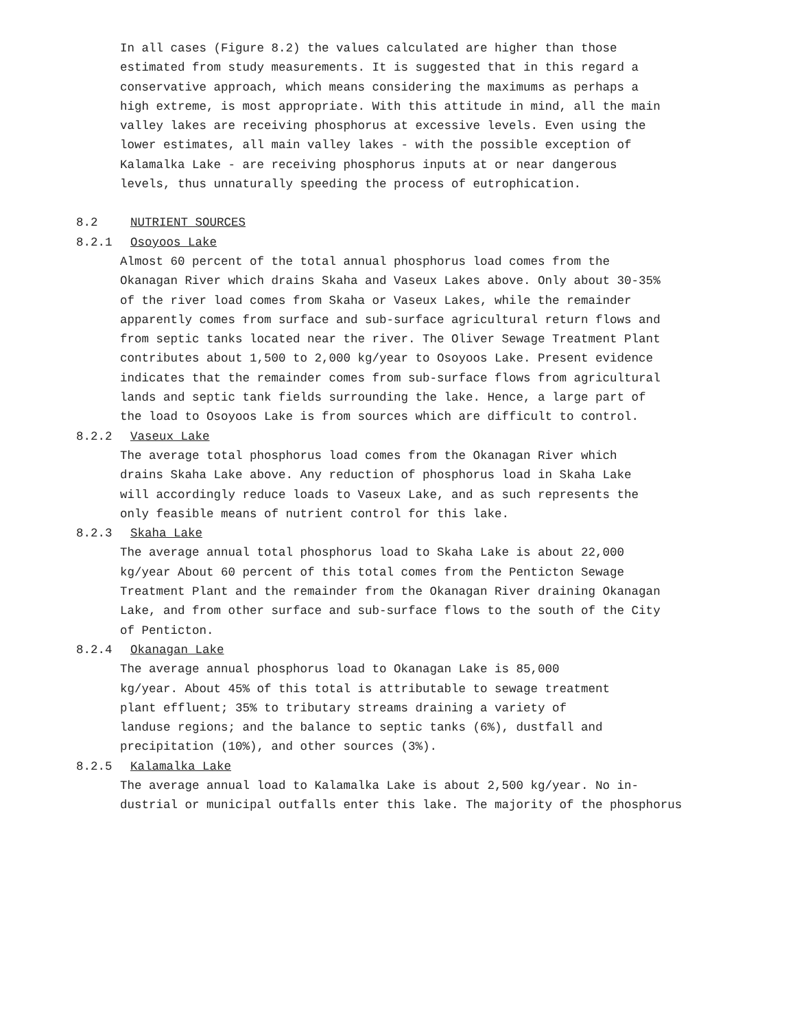In all cases (Figure 8.2) the values calculated are higher than those estimated from study measurements. It is suggested that in this regard a conservative approach, which means considering the maximums as perhaps a high extreme, is most appropriate. With this attitude in mind, all the main valley lakes are receiving phosphorus at excessive levels. Even using the lower estimates, all main valley lakes - with the possible exception of Kalamalka Lake - are receiving phosphorus inputs at or near dangerous levels, thus unnaturally speeding the process of eutrophication.
8.2 NUTRIENT SOURCES
8.2.1 Osoyoos Lake
Almost 60 percent of the total annual phosphorus load comes from the Okanagan River which drains Skaha and Vaseux Lakes above. Only about 30-35% of the river load comes from Skaha or Vaseux Lakes, while the remainder apparently comes from surface and sub-surface agricultural return flows and from septic tanks located near the river. The Oliver Sewage Treatment Plant contributes about 1,500 to 2,000 kg/year to Osoyoos Lake. Present evidence indicates that the remainder comes from sub-surface flows from agricultural lands and septic tank fields surrounding the lake. Hence, a large part of the load to Osoyoos Lake is from sources which are difficult to control.
8.2.2 Vaseux Lake
The average total phosphorus load comes from the Okanagan River which drains Skaha Lake above. Any reduction of phosphorus load in Skaha Lake will accordingly reduce loads to Vaseux Lake, and as such represents the only feasible means of nutrient control for this lake.
8.2.3 Skaha Lake
The average annual total phosphorus load to Skaha Lake is about 22,000 kg/year About 60 percent of this total comes from the Penticton Sewage Treatment Plant and the remainder from the Okanagan River draining Okanagan Lake, and from other surface and sub-surface flows to the south of the City of Penticton.
8.2.4 Okanagan Lake
The average annual phosphorus load to Okanagan Lake is 85,000 kg/year. About 45% of this total is attributable to sewage treatment plant effluent; 35% to tributary streams draining a variety of landuse regions; and the balance to septic tanks (6%), dustfall and precipitation (10%), and other sources (3%).
8.2.5 Kalamalka Lake
The average annual load to Kalamalka Lake is about 2,500 kg/year. No in- dustrial or municipal outfalls enter this lake. The majority of the phosphorus